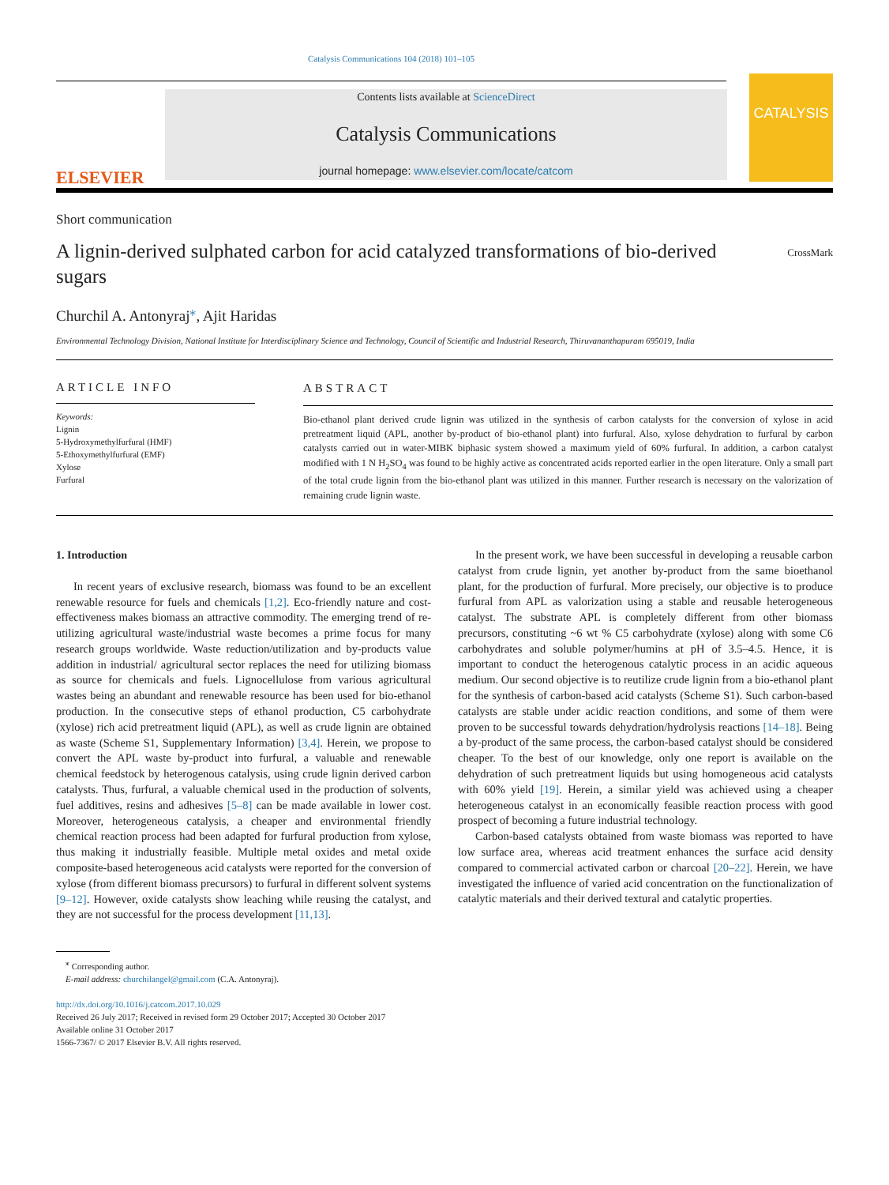Catalysis Communications 104 (2018) 101–105
ELSEVIER
Contents lists available at ScienceDirect
Catalysis Communications
journal homepage: www.elsevier.com/locate/catcom
CATALYSIS
Short communication
A lignin-derived sulphated carbon for acid catalyzed transformations of bio-derived sugars
CrossMark
Churchil A. Antonyraj<sup>⁎</sup>, Ajit Haridas
Environmental Technology Division, National Institute for Interdisciplinary Science and Technology, Council of Scientific and Industrial Research, Thiruvananthapuram 695019, India
ARTICLE INFO
Keywords:
Lignin
5-Hydroxymethylfurfural (HMF)
5-Ethoxymethylfurfural (EMF)
Xylose
Furfural
ABSTRACT
Bio-ethanol plant derived crude lignin was utilized in the synthesis of carbon catalysts for the conversion of xylose in acid pretreatment liquid (APL, another by-product of bio-ethanol plant) into furfural. Also, xylose dehydration to furfural by carbon catalysts carried out in water-MIBK biphasic system showed a maximum yield of 60% furfural. In addition, a carbon catalyst modified with 1 N H<sub>2</sub>SO<sub>4</sub> was found to be highly active as concentrated acids reported earlier in the open literature. Only a small part of the total crude lignin from the bio-ethanol plant was utilized in this manner. Further research is necessary on the valorization of remaining crude lignin waste.
1. Introduction
In recent years of exclusive research, biomass was found to be an excellent renewable resource for fuels and chemicals [1,2]. Eco-friendly nature and cost-effectiveness makes biomass an attractive commodity. The emerging trend of re-utilizing agricultural waste/industrial waste becomes a prime focus for many research groups worldwide. Waste reduction/utilization and by-products value addition in industrial/ agricultural sector replaces the need for utilizing biomass as source for chemicals and fuels. Lignocellulose from various agricultural wastes being an abundant and renewable resource has been used for bio-ethanol production. In the consecutive steps of ethanol production, C5 carbohydrate (xylose) rich acid pretreatment liquid (APL), as well as crude lignin are obtained as waste (Scheme S1, Supplementary Information) [3,4]. Herein, we propose to convert the APL waste by-product into furfural, a valuable and renewable chemical feedstock by heterogenous catalysis, using crude lignin derived carbon catalysts. Thus, furfural, a valuable chemical used in the production of solvents, fuel additives, resins and adhesives [5–8] can be made available in lower cost. Moreover, heterogeneous catalysis, a cheaper and environmental friendly chemical reaction process had been adapted for furfural production from xylose, thus making it industrially feasible. Multiple metal oxides and metal oxide composite-based heterogeneous acid catalysts were reported for the conversion of xylose (from different biomass precursors) to furfural in different solvent systems [9–12]. However, oxide catalysts show leaching while reusing the catalyst, and they are not successful for the process development [11,13].
In the present work, we have been successful in developing a reusable carbon catalyst from crude lignin, yet another by-product from the same bioethanol plant, for the production of furfural. More precisely, our objective is to produce furfural from APL as valorization using a stable and reusable heterogeneous catalyst. The substrate APL is completely different from other biomass precursors, constituting ~6 wt % C5 carbohydrate (xylose) along with some C6 carbohydrates and soluble polymer/humins at pH of 3.5–4.5. Hence, it is important to conduct the heterogenous catalytic process in an acidic aqueous medium. Our second objective is to reutilize crude lignin from a bio-ethanol plant for the synthesis of carbon-based acid catalysts (Scheme S1). Such carbon-based catalysts are stable under acidic reaction conditions, and some of them were proven to be successful towards dehydration/hydrolysis reactions [14–18]. Being a by-product of the same process, the carbon-based catalyst should be considered cheaper. To the best of our knowledge, only one report is available on the dehydration of such pretreatment liquids but using homogeneous acid catalysts with 60% yield [19]. Herein, a similar yield was achieved using a cheaper heterogeneous catalyst in an economically feasible reaction process with good prospect of becoming a future industrial technology.
Carbon-based catalysts obtained from waste biomass was reported to have low surface area, whereas acid treatment enhances the surface acid density compared to commercial activated carbon or charcoal [20–22]. Herein, we have investigated the influence of varied acid concentration on the functionalization of catalytic materials and their derived textural and catalytic properties.
<sup>⁎</sup> Corresponding author.
E-mail address: churchilangel@gmail.com (C.A. Antonyraj).
http://dx.doi.org/10.1016/j.catcom.2017.10.029
Received 26 July 2017; Received in revised form 29 October 2017; Accepted 30 October 2017
Available online 31 October 2017
1566-7367/ © 2017 Elsevier B.V. All rights reserved.